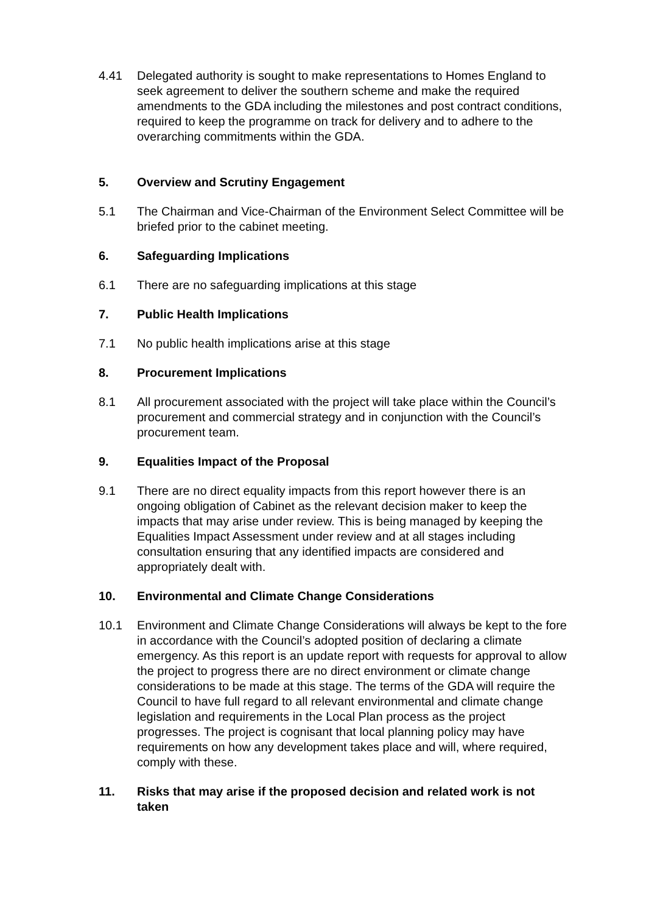4.41 Delegated authority is sought to make representations to Homes England to seek agreement to deliver the southern scheme and make the required amendments to the GDA including the milestones and post contract conditions, required to keep the programme on track for delivery and to adhere to the overarching commitments within the GDA.
5. Overview and Scrutiny Engagement
5.1 The Chairman and Vice-Chairman of the Environment Select Committee will be briefed prior to the cabinet meeting.
6. Safeguarding Implications
6.1 There are no safeguarding implications at this stage
7. Public Health Implications
7.1 No public health implications arise at this stage
8. Procurement Implications
8.1 All procurement associated with the project will take place within the Council’s procurement and commercial strategy and in conjunction with the Council’s procurement team.
9. Equalities Impact of the Proposal
9.1 There are no direct equality impacts from this report however there is an ongoing obligation of Cabinet as the relevant decision maker to keep the impacts that may arise under review. This is being managed by keeping the Equalities Impact Assessment under review and at all stages including consultation ensuring that any identified impacts are considered and appropriately dealt with.
10. Environmental and Climate Change Considerations
10.1 Environment and Climate Change Considerations will always be kept to the fore in accordance with the Council’s adopted position of declaring a climate emergency. As this report is an update report with requests for approval to allow the project to progress there are no direct environment or climate change considerations to be made at this stage. The terms of the GDA will require the Council to have full regard to all relevant environmental and climate change legislation and requirements in the Local Plan process as the project progresses. The project is cognisant that local planning policy may have requirements on how any development takes place and will, where required, comply with these.
11. Risks that may arise if the proposed decision and related work is not taken